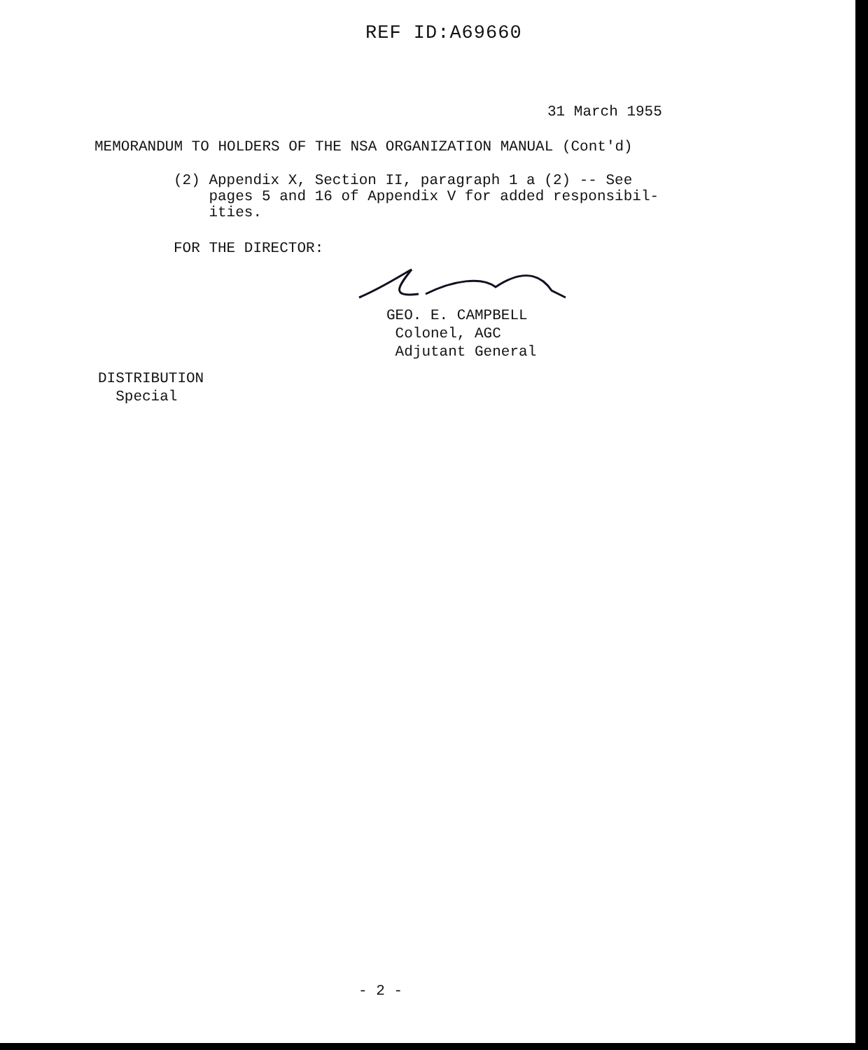REF ID:A69660
31 March 1955
MEMORANDUM TO HOLDERS OF THE NSA ORGANIZATION MANUAL (Cont'd)
(2) Appendix X, Section II, paragraph 1 a (2) -- See
pages 5 and 16 of Appendix V for added responsibil-
ities.
FOR THE DIRECTOR:
GEO. E. CAMPBELL
Colonel, AGC
Adjutant General
DISTRIBUTION
Special
- 2 -